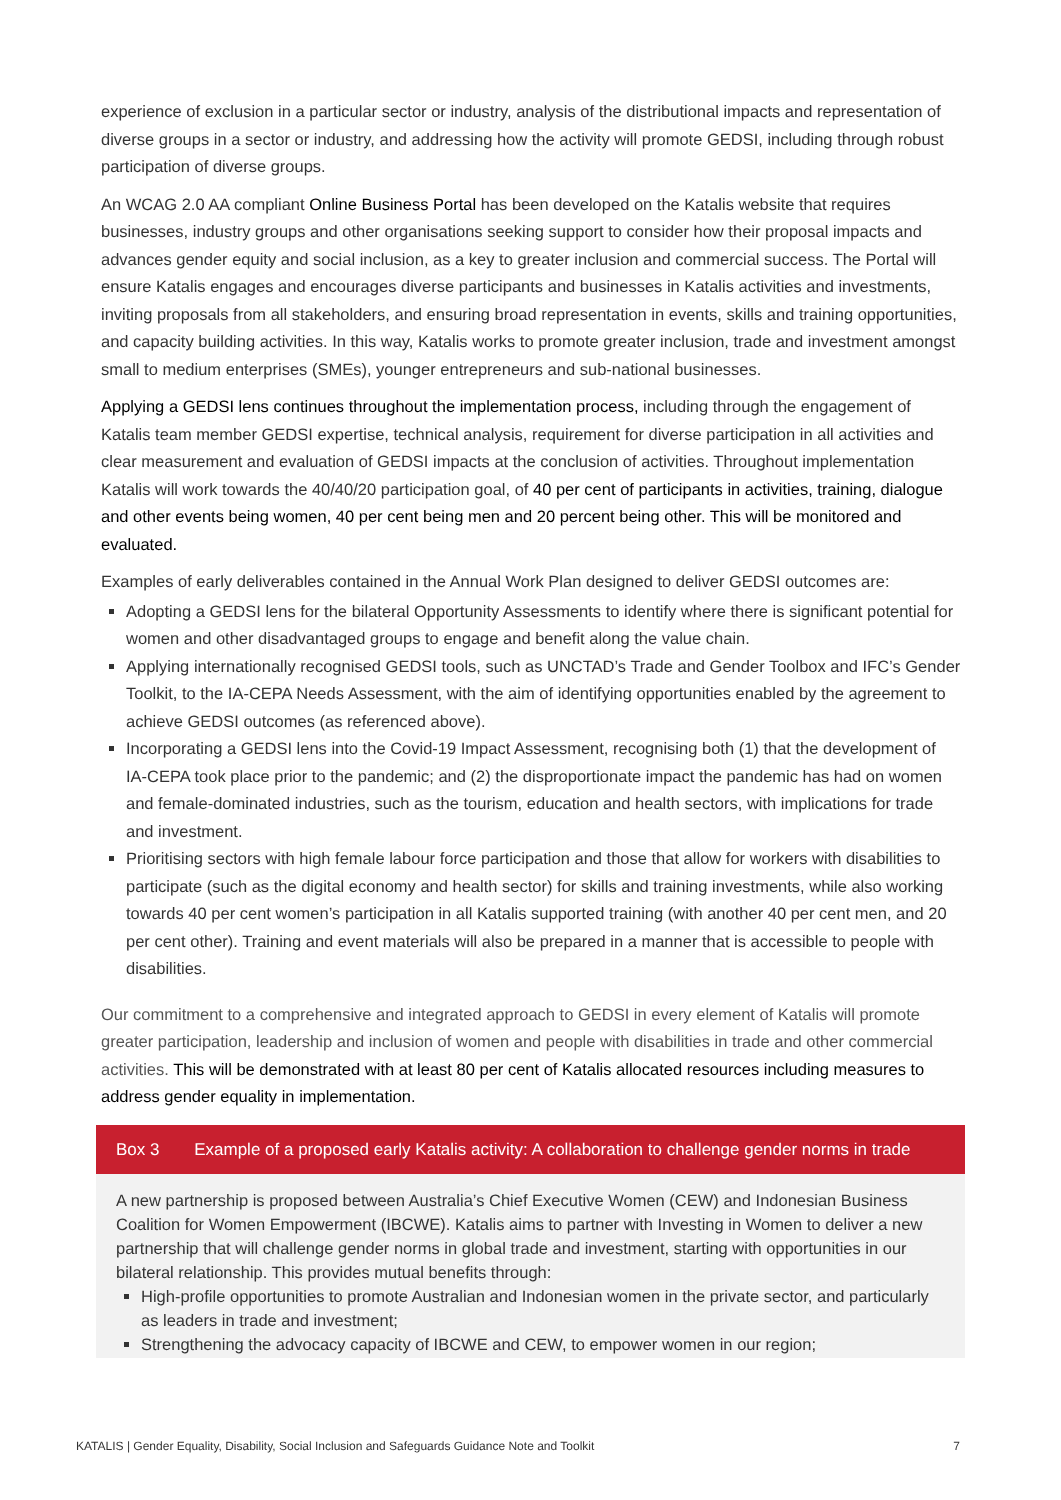experience of exclusion in a particular sector or industry, analysis of the distributional impacts and representation of diverse groups in a sector or industry, and addressing how the activity will promote GEDSI, including through robust participation of diverse groups.
An WCAG 2.0 AA compliant Online Business Portal has been developed on the Katalis website that requires businesses, industry groups and other organisations seeking support to consider how their proposal impacts and advances gender equity and social inclusion, as a key to greater inclusion and commercial success. The Portal will ensure Katalis engages and encourages diverse participants and businesses in Katalis activities and investments, inviting proposals from all stakeholders, and ensuring broad representation in events, skills and training opportunities, and capacity building activities. In this way, Katalis works to promote greater inclusion, trade and investment amongst small to medium enterprises (SMEs), younger entrepreneurs and sub-national businesses.
Applying a GEDSI lens continues throughout the implementation process, including through the engagement of Katalis team member GEDSI expertise, technical analysis, requirement for diverse participation in all activities and clear measurement and evaluation of GEDSI impacts at the conclusion of activities. Throughout implementation Katalis will work towards the 40/40/20 participation goal, of 40 per cent of participants in activities, training, dialogue and other events being women, 40 per cent being men and 20 percent being other. This will be monitored and evaluated.
Examples of early deliverables contained in the Annual Work Plan designed to deliver GEDSI outcomes are:
Adopting a GEDSI lens for the bilateral Opportunity Assessments to identify where there is significant potential for women and other disadvantaged groups to engage and benefit along the value chain.
Applying internationally recognised GEDSI tools, such as UNCTAD’s Trade and Gender Toolbox and IFC’s Gender Toolkit, to the IA-CEPA Needs Assessment, with the aim of identifying opportunities enabled by the agreement to achieve GEDSI outcomes (as referenced above).
Incorporating a GEDSI lens into the Covid-19 Impact Assessment, recognising both (1) that the development of IA-CEPA took place prior to the pandemic; and (2) the disproportionate impact the pandemic has had on women and female-dominated industries, such as the tourism, education and health sectors, with implications for trade and investment.
Prioritising sectors with high female labour force participation and those that allow for workers with disabilities to participate (such as the digital economy and health sector) for skills and training investments, while also working towards 40 per cent women’s participation in all Katalis supported training (with another 40 per cent men, and 20 per cent other). Training and event materials will also be prepared in a manner that is accessible to people with disabilities.
Our commitment to a comprehensive and integrated approach to GEDSI in every element of Katalis will promote greater participation, leadership and inclusion of women and people with disabilities in trade and other commercial activities. This will be demonstrated with at least 80 per cent of Katalis allocated resources including measures to address gender equality in implementation.
Box 3 Example of a proposed early Katalis activity: A collaboration to challenge gender norms in trade
A new partnership is proposed between Australia’s Chief Executive Women (CEW) and Indonesian Business Coalition for Women Empowerment (IBCWE). Katalis aims to partner with Investing in Women to deliver a new partnership that will challenge gender norms in global trade and investment, starting with opportunities in our bilateral relationship. This provides mutual benefits through:
High-profile opportunities to promote Australian and Indonesian women in the private sector, and particularly as leaders in trade and investment;
Strengthening the advocacy capacity of IBCWE and CEW, to empower women in our region;
KATALIS | Gender Equality, Disability, Social Inclusion and Safeguards Guidance Note and Toolkit 7